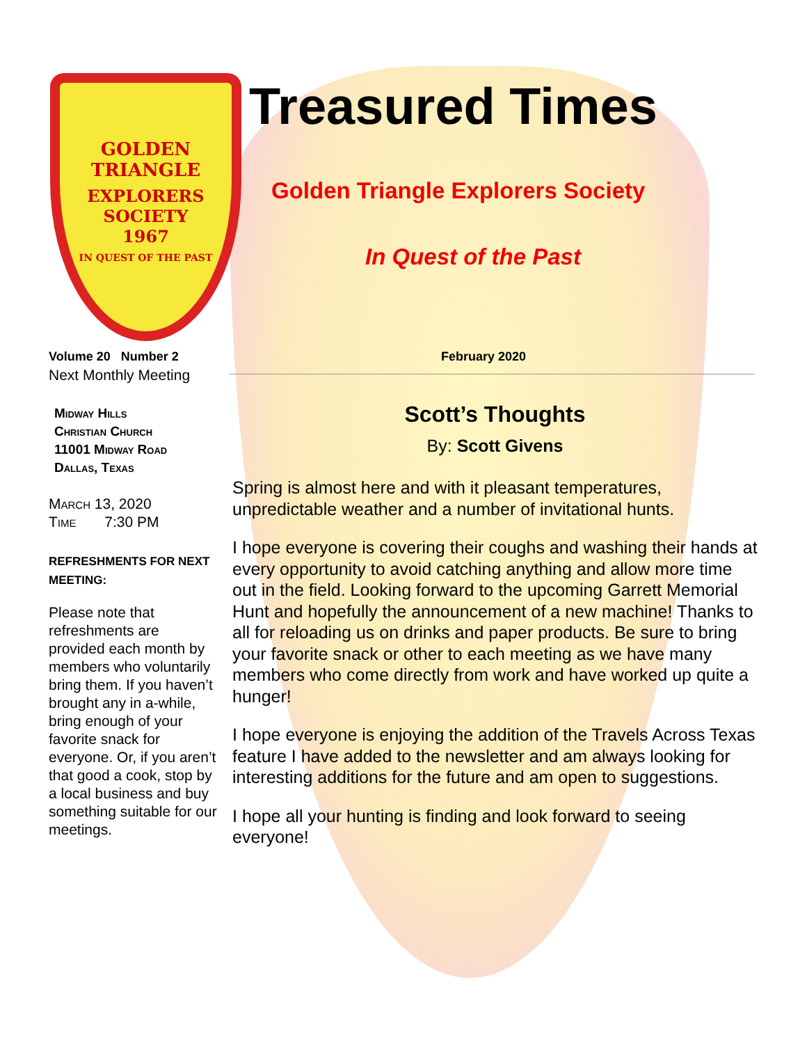GOLDEN TRIANGLE
EXPLORERS
SOCIETY
1967
IN QUEST OF THE PAST
Treasured Times
Golden Triangle Explorers Society
In Quest of the Past
Volume 20 Number 2 February 2020
Next Monthly Meeting
Midway Hills
Christian Church
11001 Midway Road
Dallas, Texas
March 13, 2020
Time 7:30 PM
REFRESHMENTS FOR NEXT MEETING:
Please note that refreshments are provided each month by members who voluntarily bring them. If you haven’t brought any in a-while, bring enough of your favorite snack for everyone. Or, if you aren’t that good a cook, stop by a local business and buy something suitable for our meetings.
Scott’s Thoughts
By: Scott Givens
Spring is almost here and with it pleasant temperatures, unpredictable weather and a number of invitational hunts.
I hope everyone is covering their coughs and washing their hands at every opportunity to avoid catching anything and allow more time out in the field. Looking forward to the upcoming Garrett Memorial Hunt and hopefully the announcement of a new machine! Thanks to all for reloading us on drinks and paper products. Be sure to bring your favorite snack or other to each meeting as we have many members who come directly from work and have worked up quite a hunger!
I hope everyone is enjoying the addition of the Travels Across Texas feature I have added to the newsletter and am always looking for interesting additions for the future and am open to suggestions.
I hope all your hunting is finding and look forward to seeing everyone!